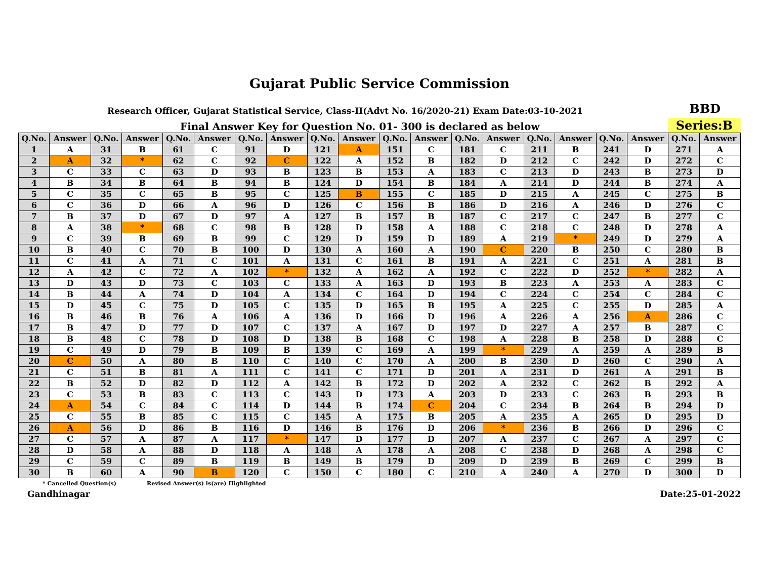Gujarat Public Service Commission
Research Officer, Gujarat Statistical Service, Class-II(Advt No. 16/2020-21) Exam Date:03-10-2021
BBD
Final Answer Key for Question No. 01- 300 is declared as below
Series:B
| Q.No. | Answer | Q.No. | Answer | Q.No. | Answer | Q.No. | Answer | Q.No. | Answer | Q.No. | Answer | Q.No. | Answer | Q.No. | Answer | Q.No. | Answer | Q.No. | Answer |
| --- | --- | --- | --- | --- | --- | --- | --- | --- | --- | --- | --- | --- | --- | --- | --- | --- | --- | --- | --- |
| 1 | A | 31 | B | 61 | C | 91 | D | 121 | A | 151 | C | 181 | C | 211 | B | 241 | D | 271 | A |
| 2 | A | 32 | * | 62 | C | 92 | C | 122 | A | 152 | B | 182 | D | 212 | C | 242 | D | 272 | C |
| 3 | C | 33 | C | 63 | D | 93 | B | 123 | B | 153 | A | 183 | C | 213 | D | 243 | B | 273 | D |
| 4 | B | 34 | B | 64 | B | 94 | B | 124 | D | 154 | B | 184 | A | 214 | D | 244 | B | 274 | A |
| 5 | C | 35 | C | 65 | B | 95 | C | 125 | B | 155 | C | 185 | D | 215 | A | 245 | C | 275 | B |
| 6 | C | 36 | D | 66 | A | 96 | D | 126 | C | 156 | B | 186 | D | 216 | A | 246 | D | 276 | C |
| 7 | B | 37 | D | 67 | D | 97 | A | 127 | B | 157 | B | 187 | C | 217 | C | 247 | B | 277 | C |
| 8 | A | 38 | * | 68 | C | 98 | B | 128 | D | 158 | A | 188 | C | 218 | C | 248 | D | 278 | A |
| 9 | C | 39 | B | 69 | B | 99 | C | 129 | D | 159 | D | 189 | A | 219 | * | 249 | D | 279 | A |
| 10 | B | 40 | C | 70 | B | 100 | D | 130 | A | 160 | A | 190 | C | 220 | B | 250 | C | 280 | B |
| 11 | C | 41 | A | 71 | C | 101 | A | 131 | C | 161 | B | 191 | A | 221 | C | 251 | A | 281 | B |
| 12 | A | 42 | C | 72 | A | 102 | * | 132 | A | 162 | A | 192 | C | 222 | D | 252 | * | 282 | A |
| 13 | D | 43 | D | 73 | C | 103 | C | 133 | A | 163 | D | 193 | B | 223 | A | 253 | A | 283 | C |
| 14 | B | 44 | A | 74 | D | 104 | A | 134 | C | 164 | D | 194 | C | 224 | C | 254 | C | 284 | C |
| 15 | D | 45 | C | 75 | D | 105 | C | 135 | D | 165 | B | 195 | A | 225 | C | 255 | D | 285 | A |
| 16 | B | 46 | B | 76 | A | 106 | A | 136 | D | 166 | D | 196 | A | 226 | A | 256 | A | 286 | C |
| 17 | B | 47 | D | 77 | D | 107 | C | 137 | A | 167 | D | 197 | D | 227 | A | 257 | B | 287 | C |
| 18 | B | 48 | C | 78 | D | 108 | D | 138 | B | 168 | C | 198 | A | 228 | B | 258 | D | 288 | C |
| 19 | C | 49 | D | 79 | B | 109 | B | 139 | C | 169 | A | 199 | * | 229 | A | 259 | A | 289 | B |
| 20 | C | 50 | A | 80 | B | 110 | C | 140 | C | 170 | A | 200 | B | 230 | D | 260 | C | 290 | A |
| 21 | C | 51 | B | 81 | A | 111 | C | 141 | C | 171 | D | 201 | A | 231 | D | 261 | A | 291 | B |
| 22 | B | 52 | D | 82 | D | 112 | A | 142 | B | 172 | D | 202 | A | 232 | C | 262 | B | 292 | A |
| 23 | C | 53 | B | 83 | C | 113 | C | 143 | D | 173 | A | 203 | D | 233 | C | 263 | B | 293 | B |
| 24 | A | 54 | C | 84 | C | 114 | D | 144 | B | 174 | C | 204 | C | 234 | B | 264 | B | 294 | D |
| 25 | C | 55 | B | 85 | C | 115 | C | 145 | A | 175 | B | 205 | A | 235 | A | 265 | D | 295 | D |
| 26 | A | 56 | D | 86 | B | 116 | D | 146 | B | 176 | D | 206 | * | 236 | B | 266 | D | 296 | C |
| 27 | C | 57 | A | 87 | A | 117 | * | 147 | D | 177 | D | 207 | A | 237 | C | 267 | A | 297 | C |
| 28 | D | 58 | A | 88 | D | 118 | A | 148 | A | 178 | A | 208 | C | 238 | D | 268 | A | 298 | C |
| 29 | C | 59 | C | 89 | B | 119 | B | 149 | B | 179 | D | 209 | D | 239 | B | 269 | C | 299 | B |
| 30 | B | 60 | A | 90 | B | 120 | C | 150 | C | 180 | C | 210 | A | 240 | A | 270 | D | 300 | D |
* Cancelled Question(s) Revised Answer(s) is(are) Highlighted
Gandhinagar Date:25-01-2022